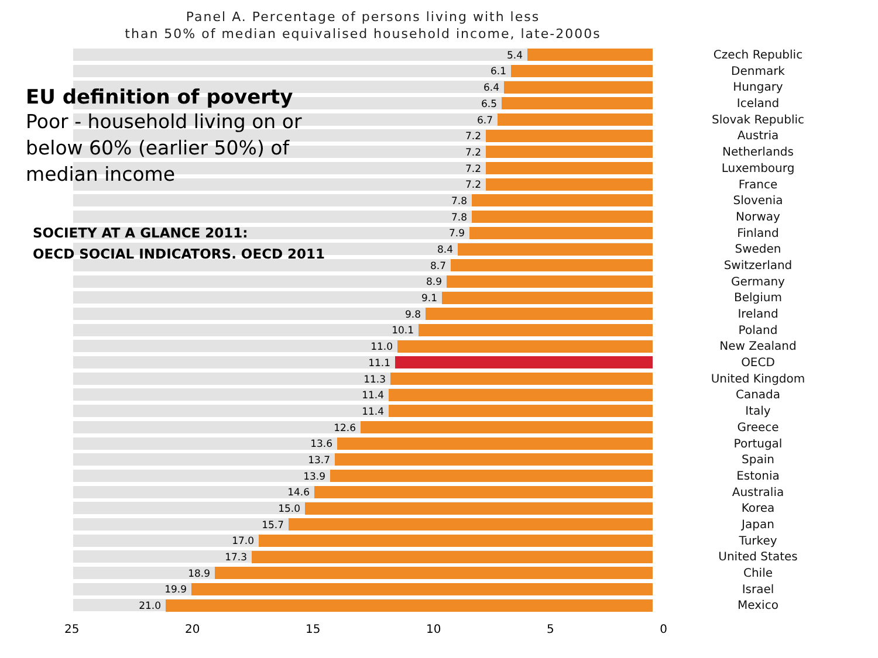Panel A. Percentage of persons living with less
than 50% of median equivalised household income, late-2000s
5.4
6.1
6.4
6.5
6.7
7.2
7.2
7.2
7.2
7.8
7.8
7.9
8.4
8.7
8.9
9.1
9.8
10.1
11.0
11.1
11.3
11.4
11.4
12.6
13.6
13.7
13.9
14.6
15.0
15.7
17.0
17.3
18.9
19.9
21.0
Czech Republic
Denmark
Hungary
Iceland
Slovak Republic
Austria
Netherlands
Luxembourg
France
Slovenia
Norway
Finland
Sweden
Switzerland
Germany
Belgium
Ireland
Poland
New Zealand
OECD
United Kingdom
Canada
Italy
Greece
Portugal
Spain
Estonia
Australia
Korea
Japan
Turkey
United States
Chile
Israel
Mexico
25 20 15 10 5 0
EU definition of poverty
Poor - household living on or below 60% (earlier 50%) of median income
SOCIETY AT A GLANCE 2011:
OECD SOCIAL INDICATORS. OECD 2011